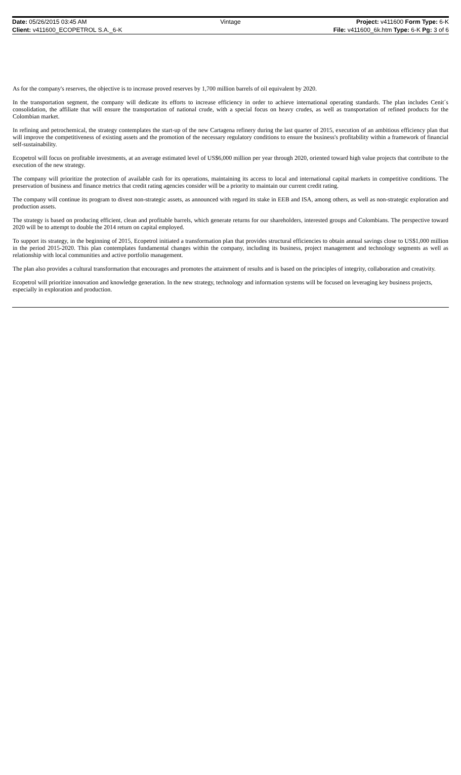Date: 05/26/2015 03:45 AM Vintage Project: v411600 Form Type: 6-K
Client: v411600_ECOPETROL S.A._6-K
File: v411600_6k.htm Type: 6-K Pg: 3 of 6
As for the company's reserves, the objective is to increase proved reserves by 1,700 million barrels of oil equivalent by 2020.
In the transportation segment, the company will dedicate its efforts to increase efficiency in order to achieve international operating standards. The plan includes Cenit´s consolidation, the affiliate that will ensure the transportation of national crude, with a special focus on heavy crudes, as well as transportation of refined products for the Colombian market.
In refining and petrochemical, the strategy contemplates the start-up of the new Cartagena refinery during the last quarter of 2015, execution of an ambitious efficiency plan that will improve the competitiveness of existing assets and the promotion of the necessary regulatory conditions to ensure the business's profitability within a framework of financial self-sustainability.
Ecopetrol will focus on profitable investments, at an average estimated level of US$6,000 million per year through 2020, oriented toward high value projects that contribute to the execution of the new strategy.
The company will prioritize the protection of available cash for its operations, maintaining its access to local and international capital markets in competitive conditions. The preservation of business and finance metrics that credit rating agencies consider will be a priority to maintain our current credit rating.
The company will continue its program to divest non-strategic assets, as announced with regard its stake in EEB and ISA, among others, as well as non-strategic exploration and production assets.
The strategy is based on producing efficient, clean and profitable barrels, which generate returns for our shareholders, interested groups and Colombians. The perspective toward 2020 will be to attempt to double the 2014 return on capital employed.
To support its strategy, in the beginning of 2015, Ecopetrol initiated a transformation plan that provides structural efficiencies to obtain annual savings close to US$1,000 million in the period 2015-2020. This plan contemplates fundamental changes within the company, including its business, project management and technology segments as well as relationship with local communities and active portfolio management.
The plan also provides a cultural transformation that encourages and promotes the attainment of results and is based on the principles of integrity, collaboration and creativity.
Ecopetrol will prioritize innovation and knowledge generation. In the new strategy, technology and information systems will be focused on leveraging key business projects, especially in exploration and production.